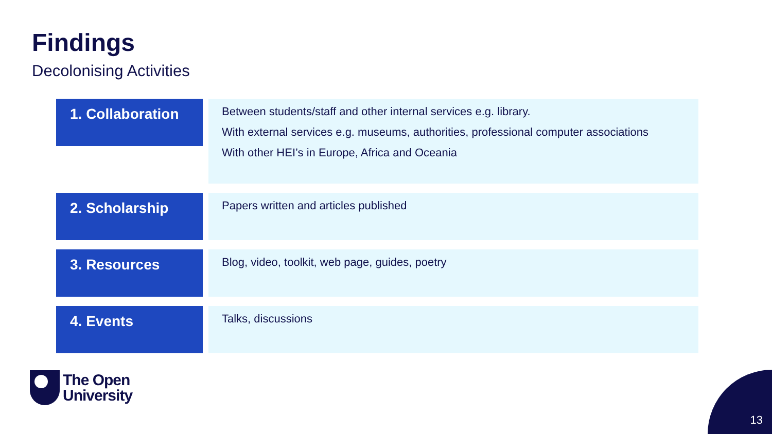Findings
Decolonising Activities
1. Collaboration
Between students/staff and other internal services e.g. library.
With external services e.g. museums, authorities, professional computer associations
With other HEI’s in Europe, Africa and Oceania
2. Scholarship
Papers written and articles published
3. Resources
Blog, video, toolkit, web page, guides, poetry
4. Events
Talks, discussions
The Open
University
13